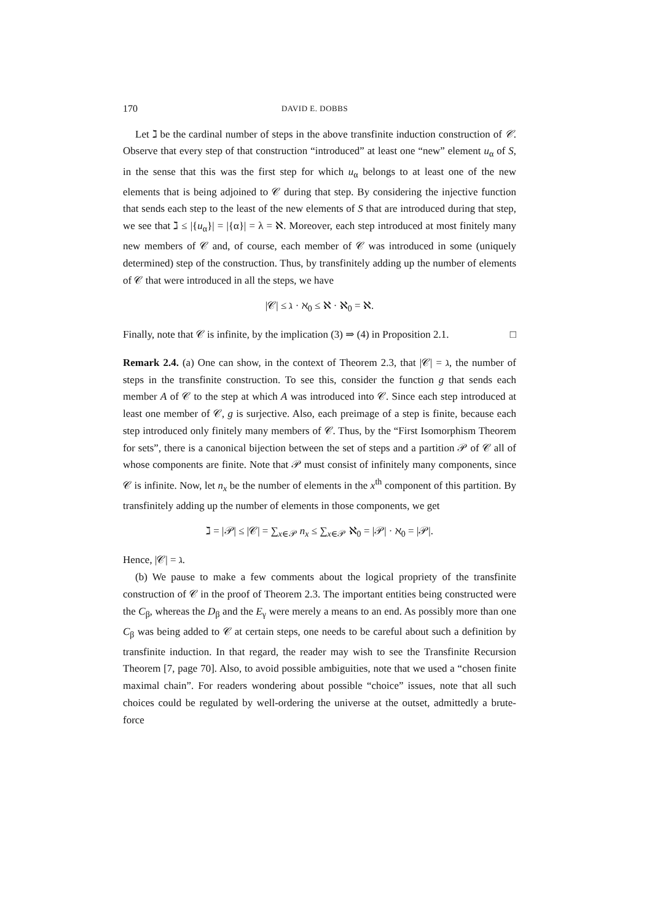170 DAVID E. DOBBS
Let ℷ be the cardinal number of steps in the above transfinite induction construction of 𝒞. Observe that every step of that construction “introduced” at least one “new” element u<sub>α</sub> of S, in the sense that this was the first step for which u<sub>α</sub> belongs to at least one of the new elements that is being adjoined to 𝒞 during that step. By considering the injective function that sends each step to the least of the new elements of S that are introduced during that step, we see that ℷ ≤ |{u<sub>α</sub>}| = |{α}| = λ = ℵ. Moreover, each step introduced at most finitely many new members of 𝒞 and, of course, each member of 𝒞 was introduced in some (uniquely determined) step of the construction. Thus, by transfinitely adding up the number of elements of 𝒞 that were introduced in all the steps, we have
|𝒞| ≤ ℷ · ℵ<sub>0</sub> ≤ ℵ · ℵ<sub>0</sub> = ℵ.
Finally, note that 𝒞 is infinite, by the implication (3) ⇒ (4) in Proposition 2.1. □
Remark 2.4. (a) One can show, in the context of Theorem 2.3, that |𝒞| = ℷ, the number of steps in the transfinite construction. To see this, consider the function g that sends each member A of 𝒞 to the step at which A was introduced into 𝒞. Since each step introduced at least one member of 𝒞, g is surjective. Also, each preimage of a step is finite, because each step introduced only finitely many members of 𝒞. Thus, by the “First Isomorphism Theorem for sets”, there is a canonical bijection between the set of steps and a partition 𝒫 of 𝒞 all of whose components are finite. Note that 𝒫 must consist of infinitely many components, since 𝒞 is infinite. Now, let n<sub>x</sub> be the number of elements in the x<sup>th</sup> component of this partition. By transfinitely adding up the number of elements in those components, we get
ℷ = |𝒫| ≤ |𝒞| = ∑<sub>x∈𝒫</sub> n<sub>x</sub> ≤ ∑<sub>x∈𝒫</sub> ℵ<sub>0</sub> = |𝒫| · ℵ<sub>0</sub> = |𝒫|.
Hence, |𝒞| = ℷ.
(b) We pause to make a few comments about the logical propriety of the transfinite construction of 𝒞 in the proof of Theorem 2.3. The important entities being constructed were the C<sub>β</sub>, whereas the D<sub>β</sub> and the E<sub>γ</sub> were merely a means to an end. As possibly more than one C<sub>β</sub> was being added to 𝒞 at certain steps, one needs to be careful about such a definition by transfinite induction. In that regard, the reader may wish to see the Transfinite Recursion Theorem [7, page 70]. Also, to avoid possible ambiguities, note that we used a “chosen finite maximal chain”. For readers wondering about possible “choice” issues, note that all such choices could be regulated by well-ordering the universe at the outset, admittedly a brute-force